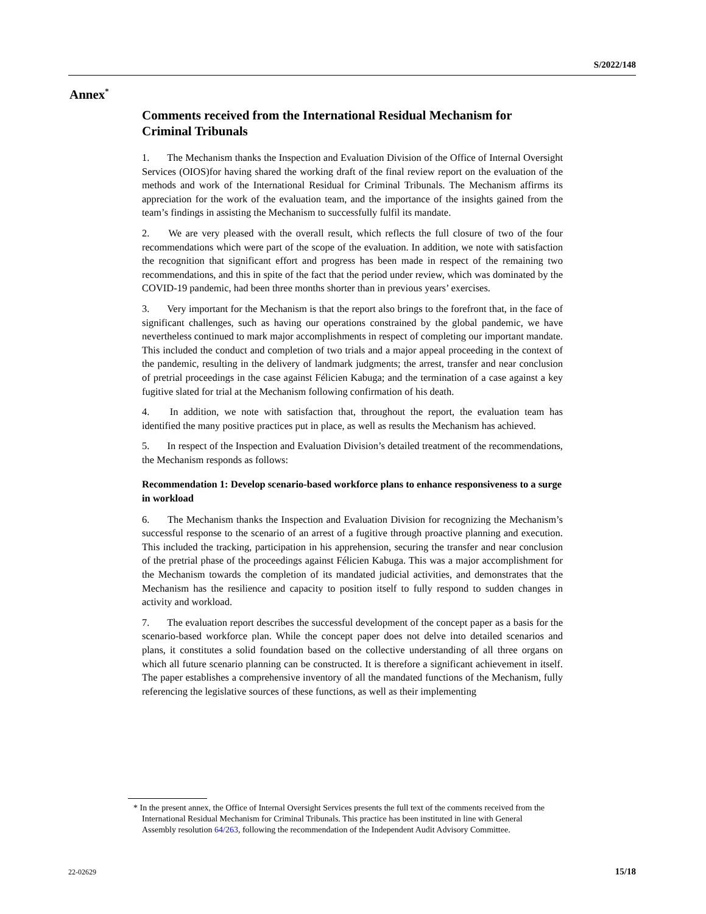S/2022/148
Annex<sup>*</sup>
Comments received from the International Residual Mechanism for Criminal Tribunals
1.   The Mechanism thanks the Inspection and Evaluation Division of the Office of Internal Oversight Services (OIOS)for having shared the working draft of the final review report on the evaluation of the methods and work of the International Residual for Criminal Tribunals. The Mechanism affirms its appreciation for the work of the evaluation team, and the importance of the insights gained from the team’s findings in assisting the Mechanism to successfully fulfil its mandate.
2.   We are very pleased with the overall result, which reflects the full closure of two of the four recommendations which were part of the scope of the evaluation. In addition, we note with satisfaction the recognition that significant effort and progress has been made in respect of the remaining two recommendations, and this in spite of the fact that the period under review, which was dominated by the COVID-19 pandemic, had been three months shorter than in previous years’ exercises.
3.   Very important for the Mechanism is that the report also brings to the forefront that, in the face of significant challenges, such as having our operations constrained by the global pandemic, we have nevertheless continued to mark major accomplishments in respect of completing our important mandate. This included the conduct and completion of two trials and a major appeal proceeding in the context of the pandemic, resulting in the delivery of landmark judgments; the arrest, transfer and near conclusion of pretrial proceedings in the case against Félicien Kabuga; and the termination of a case against a key fugitive slated for trial at the Mechanism following confirmation of his death.
4.   In addition, we note with satisfaction that, throughout the report, the evaluation team has identified the many positive practices put in place, as well as results the Mechanism has achieved.
5.   In respect of the Inspection and Evaluation Division’s detailed treatment of the recommendations, the Mechanism responds as follows:
Recommendation 1: Develop scenario-based workforce plans to enhance responsiveness to a surge in workload
6.   The Mechanism thanks the Inspection and Evaluation Division for recognizing the Mechanism’s successful response to the scenario of an arrest of a fugitive through proactive planning and execution. This included the tracking, participation in his apprehension, securing the transfer and near conclusion of the pretrial phase of the proceedings against Félicien Kabuga. This was a major accomplishment for the Mechanism towards the completion of its mandated judicial activities, and demonstrates that the Mechanism has the resilience and capacity to position itself to fully respond to sudden changes in activity and workload.
7.   The evaluation report describes the successful development of the concept paper as a basis for the scenario-based workforce plan. While the concept paper does not delve into detailed scenarios and plans, it constitutes a solid foundation based on the collective understanding of all three organs on which all future scenario planning can be constructed. It is therefore a significant achievement in itself. The paper establishes a comprehensive inventory of all the mandated functions of the Mechanism, fully referencing the legislative sources of these functions, as well as their implementing
* In the present annex, the Office of Internal Oversight Services presents the full text of the comments received from the International Residual Mechanism for Criminal Tribunals. This practice has been instituted in line with General Assembly resolution 64/263, following the recommendation of the Independent Audit Advisory Committee.
22-02629 15/18